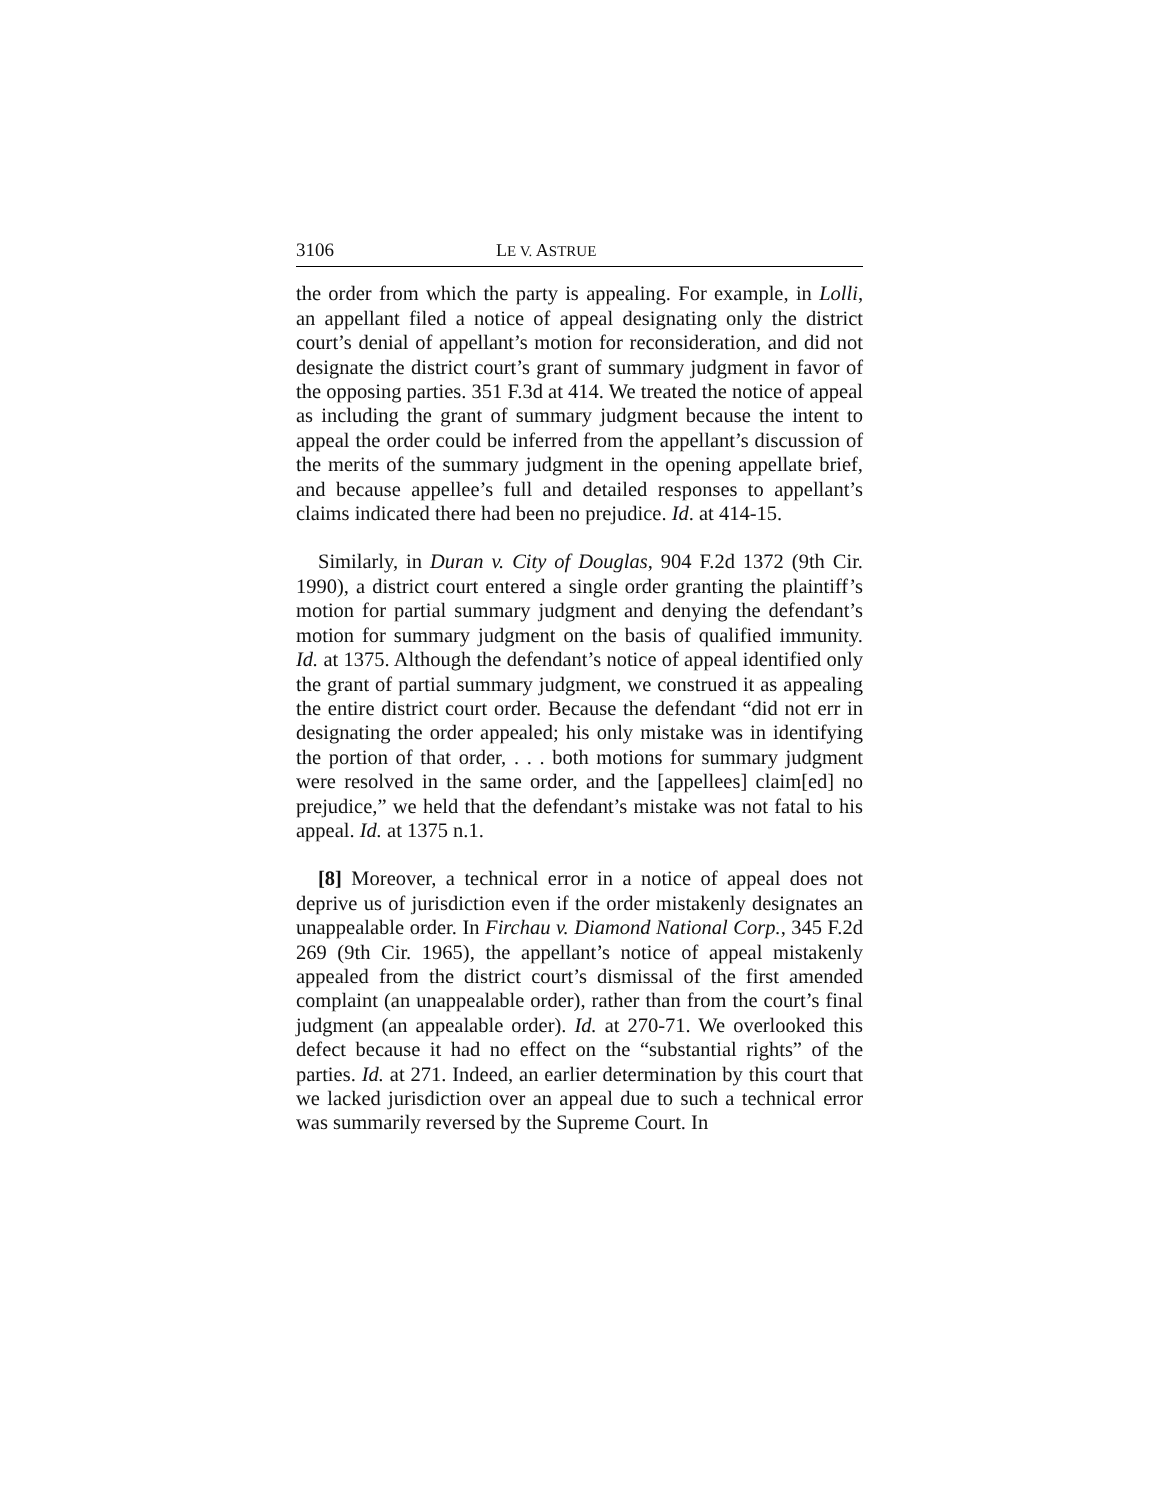3106 LE V. ASTRUE
the order from which the party is appealing. For example, in Lolli, an appellant filed a notice of appeal designating only the district court’s denial of appellant’s motion for reconsideration, and did not designate the district court’s grant of summary judgment in favor of the opposing parties. 351 F.3d at 414. We treated the notice of appeal as including the grant of summary judgment because the intent to appeal the order could be inferred from the appellant’s discussion of the merits of the summary judgment in the opening appellate brief, and because appellee’s full and detailed responses to appellant’s claims indicated there had been no prejudice. Id. at 414-15.
Similarly, in Duran v. City of Douglas, 904 F.2d 1372 (9th Cir. 1990), a district court entered a single order granting the plaintiff’s motion for partial summary judgment and denying the defendant’s motion for summary judgment on the basis of qualified immunity. Id. at 1375. Although the defendant’s notice of appeal identified only the grant of partial summary judgment, we construed it as appealing the entire district court order. Because the defendant “did not err in designating the order appealed; his only mistake was in identifying the portion of that order, . . . both motions for summary judgment were resolved in the same order, and the [appellees] claim[ed] no prejudice,” we held that the defendant’s mistake was not fatal to his appeal. Id. at 1375 n.1.
[8] Moreover, a technical error in a notice of appeal does not deprive us of jurisdiction even if the order mistakenly designates an unappealable order. In Firchau v. Diamond National Corp., 345 F.2d 269 (9th Cir. 1965), the appellant’s notice of appeal mistakenly appealed from the district court’s dismissal of the first amended complaint (an unappealable order), rather than from the court’s final judgment (an appealable order). Id. at 270-71. We overlooked this defect because it had no effect on the “substantial rights” of the parties. Id. at 271. Indeed, an earlier determination by this court that we lacked jurisdiction over an appeal due to such a technical error was summarily reversed by the Supreme Court. In